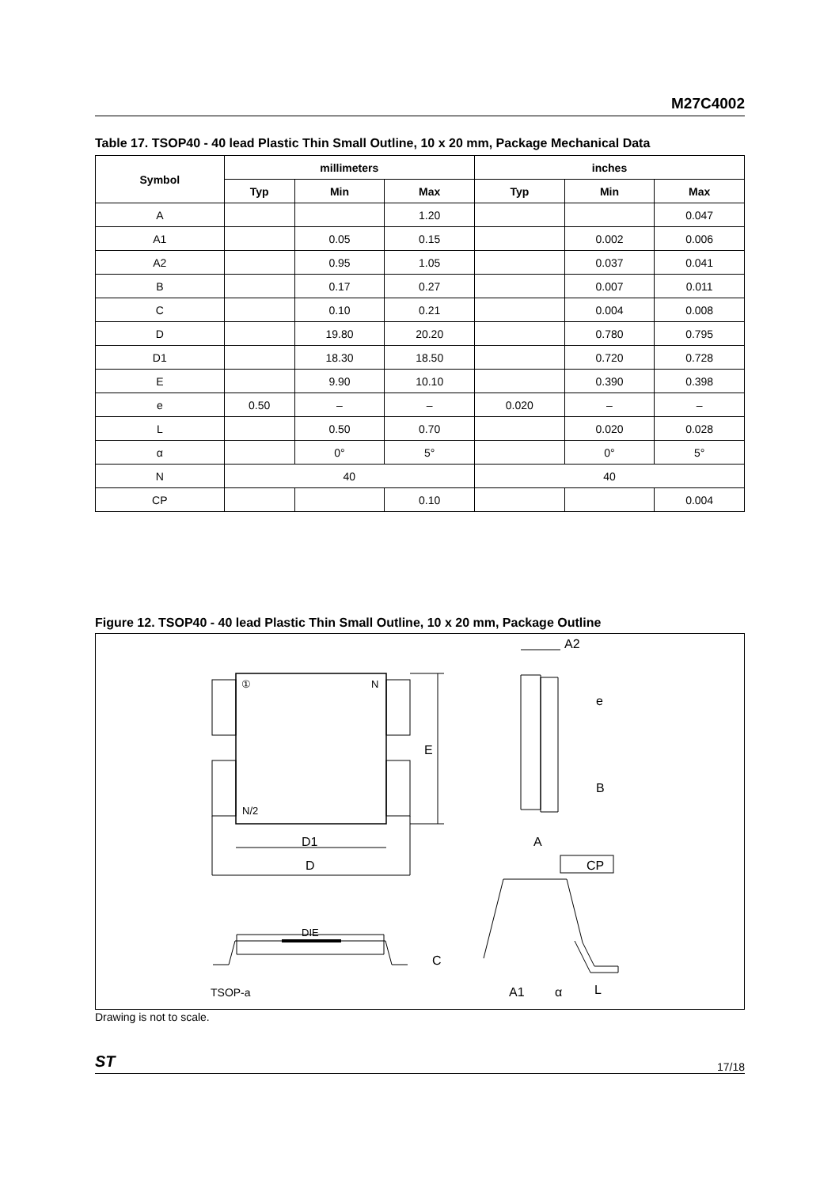M27C4002
Table 17. TSOP40 - 40 lead Plastic Thin Small Outline, 10 x 20 mm, Package Mechanical Data
| Symbol | millimeters | | | inches | | |
| --- | --- | --- | --- | --- | --- | --- |
| | Typ | Min | Max | Typ | Min | Max |
| A | | | 1.20 | | | 0.047 |
| A1 | | 0.05 | 0.15 | | 0.002 | 0.006 |
| A2 | | 0.95 | 1.05 | | 0.037 | 0.041 |
| B | | 0.17 | 0.27 | | 0.007 | 0.011 |
| C | | 0.10 | 0.21 | | 0.004 | 0.008 |
| D | | 19.80 | 20.20 | | 0.780 | 0.795 |
| D1 | | 18.30 | 18.50 | | 0.720 | 0.728 |
| E | | 9.90 | 10.10 | | 0.390 | 0.398 |
| e | 0.50 | – | – | 0.020 | – | – |
| L | | 0.50 | 0.70 | | 0.020 | 0.028 |
| α | | 0° | 5° | | 0° | 5° |
| N | 40 | | | 40 | | |
| CP | | | 0.10 | | | 0.004 |
Figure 12. TSOP40 - 40 lead Plastic Thin Small Outline, 10 x 20 mm, Package Outline
①
N
N/2
E
D1
D
A2
e
B
A
CP
DIE
C
TSOP-a
A1
α
L
Drawing is not to scale.
ST 17/18